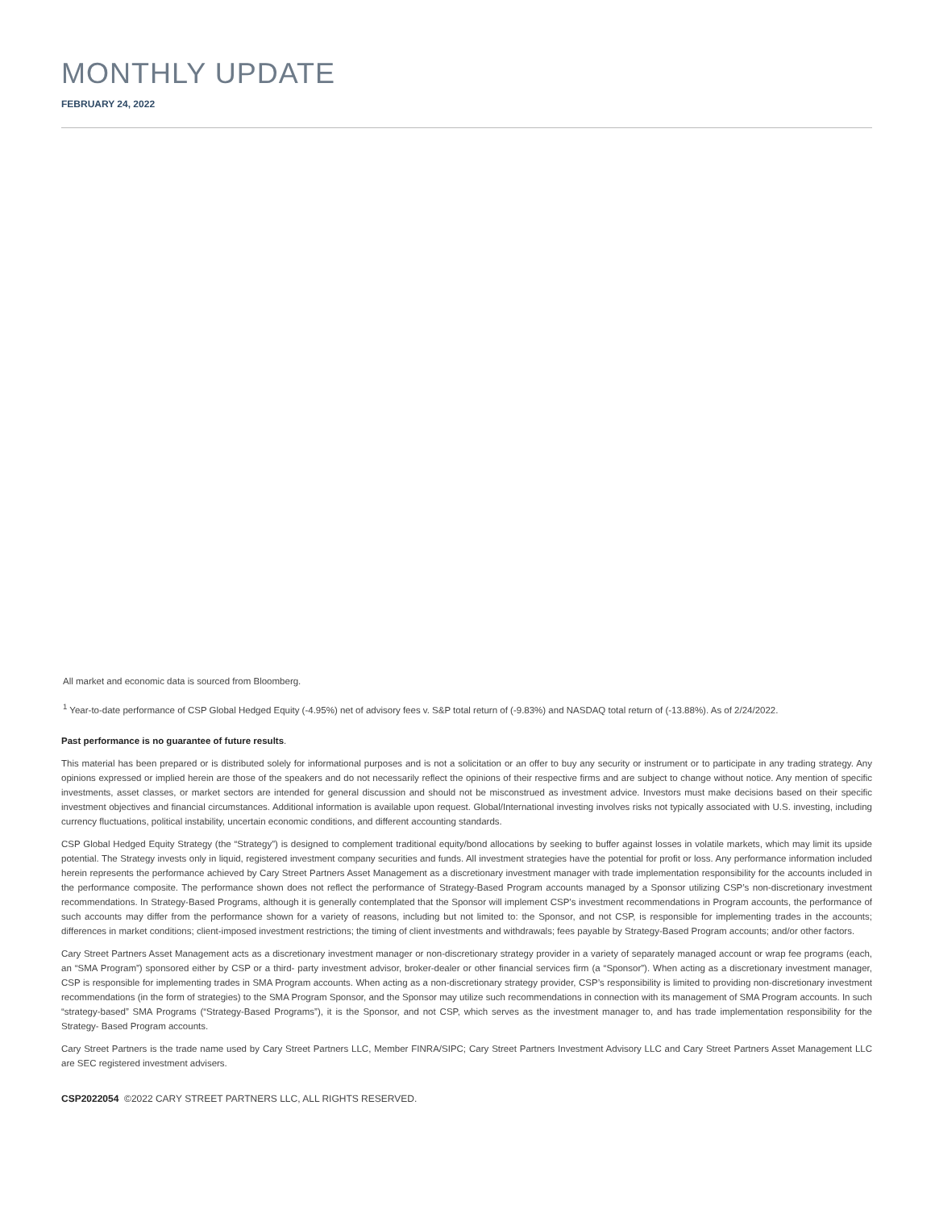MONTHLY UPDATE
FEBRUARY 24, 2022
All market and economic data is sourced from Bloomberg.
<sup>1</sup> Year-to-date performance of CSP Global Hedged Equity (-4.95%) net of advisory fees v. S&P total return of (-9.83%) and NASDAQ total return of (-13.88%). As of 2/24/2022.
Past performance is no guarantee of future results.
This material has been prepared or is distributed solely for informational purposes and is not a solicitation or an offer to buy any security or instrument or to participate in any trading strategy. Any opinions expressed or implied herein are those of the speakers and do not necessarily reflect the opinions of their respective firms and are subject to change without notice. Any mention of specific investments, asset classes, or market sectors are intended for general discussion and should not be misconstrued as investment advice. Investors must make decisions based on their specific investment objectives and financial circumstances. Additional information is available upon request. Global/International investing involves risks not typically associated with U.S. investing, including currency fluctuations, political instability, uncertain economic conditions, and different accounting standards.
CSP Global Hedged Equity Strategy (the “Strategy”) is designed to complement traditional equity/bond allocations by seeking to buffer against losses in volatile markets, which may limit its upside potential. The Strategy invests only in liquid, registered investment company securities and funds. All investment strategies have the potential for profit or loss. Any performance information included herein represents the performance achieved by Cary Street Partners Asset Management as a discretionary investment manager with trade implementation responsibility for the accounts included in the performance composite. The performance shown does not reflect the performance of Strategy-Based Program accounts managed by a Sponsor utilizing CSP’s non-discretionary investment recommendations. In Strategy-Based Programs, although it is generally contemplated that the Sponsor will implement CSP’s investment recommendations in Program accounts, the performance of such accounts may differ from the performance shown for a variety of reasons, including but not limited to: the Sponsor, and not CSP, is responsible for implementing trades in the accounts; differences in market conditions; client-imposed investment restrictions; the timing of client investments and withdrawals; fees payable by Strategy-Based Program accounts; and/or other factors.
Cary Street Partners Asset Management acts as a discretionary investment manager or non-discretionary strategy provider in a variety of separately managed account or wrap fee programs (each, an “SMA Program”) sponsored either by CSP or a third- party investment advisor, broker-dealer or other financial services firm (a “Sponsor”). When acting as a discretionary investment manager, CSP is responsible for implementing trades in SMA Program accounts. When acting as a non-discretionary strategy provider, CSP’s responsibility is limited to providing non-discretionary investment recommendations (in the form of strategies) to the SMA Program Sponsor, and the Sponsor may utilize such recommendations in connection with its management of SMA Program accounts. In such “strategy-based” SMA Programs (“Strategy-Based Programs”), it is the Sponsor, and not CSP, which serves as the investment manager to, and has trade implementation responsibility for the Strategy- Based Program accounts.
Cary Street Partners is the trade name used by Cary Street Partners LLC, Member FINRA/SIPC; Cary Street Partners Investment Advisory LLC and Cary Street Partners Asset Management LLC are SEC registered investment advisers.
CSP2022054 ©2022 CARY STREET PARTNERS LLC, ALL RIGHTS RESERVED.